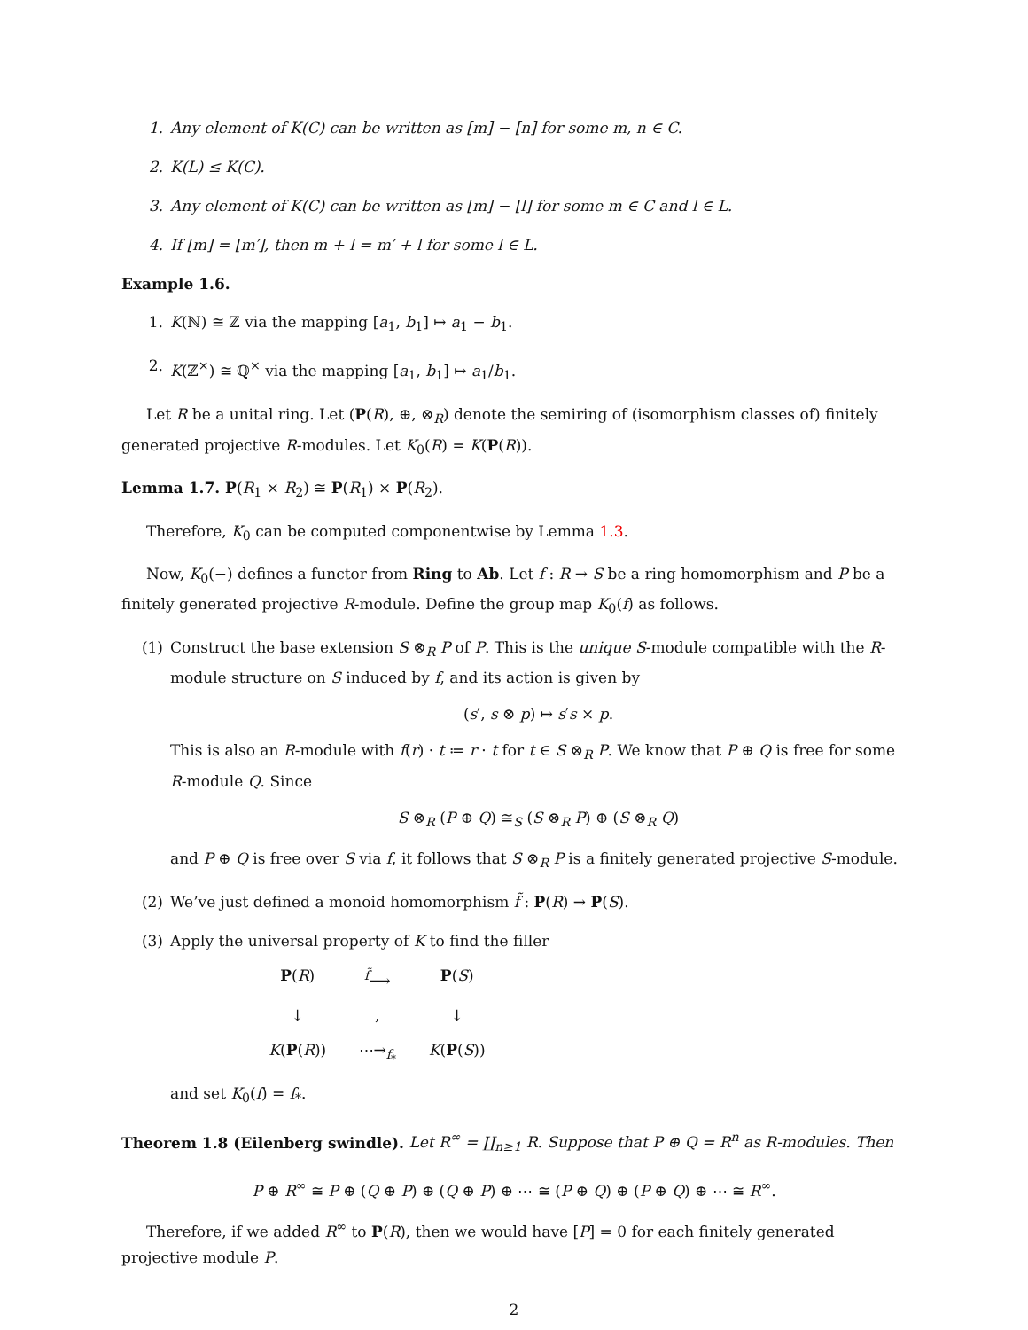1. Any element of K(C) can be written as [m] − [n] for some m, n ∈ C.
2. K(L) ≤ K(C).
3. Any element of K(C) can be written as [m] − [l] for some m ∈ C and l ∈ L.
4. If [m] = [m′], then m + l = m′ + l for some l ∈ L.
Example 1.6.
1. K(ℕ) ≅ ℤ via the mapping [a<sub>1</sub>, b<sub>1</sub>] ↦ a<sub>1</sub> − b<sub>1</sub>.
2. K(ℤ<sup>×</sup>) ≅ ℚ<sup>×</sup> via the mapping [a<sub>1</sub>, b<sub>1</sub>] ↦ a<sub>1</sub>/b<sub>1</sub>.
Let R be a unital ring. Let (P(R), ⊕, ⊗<sub>R</sub>) denote the semiring of (isomorphism classes of) finitely generated projective R-modules. Let K<sub>0</sub>(R) = K(P(R)).
Lemma 1.7. P(R<sub>1</sub> × R<sub>2</sub>) ≅ P(R<sub>1</sub>) × P(R<sub>2</sub>).
Therefore, K<sub>0</sub> can be computed componentwise by Lemma 1.3.
Now, K<sub>0</sub>(−) defines a functor from Ring to Ab. Let f : R → S be a ring homomorphism and P be a finitely generated projective R-module. Define the group map K<sub>0</sub>(f) as follows.
(1) Construct the base extension S ⊗<sub>R</sub> P of P. This is the unique S-module compatible with the R-module structure on S induced by f, and its action is given by
(s′, s ⊗ p) ↦ s′s × p.
This is also an R-module with f(r) · t ≔ r · t for t ∈ S ⊗<sub>R</sub> P. We know that P ⊕ Q is free for some R-module Q. Since
S ⊗<sub>R</sub> (P ⊕ Q) ≅<sub>S</sub> (S ⊗<sub>R</sub> P) ⊕ (S ⊗<sub>R</sub> Q)
and P ⊕ Q is free over S via f, it follows that S ⊗<sub>R</sub> P is a finitely generated projective S-module.
(2) We’ve just defined a monoid homomorphism f̃ : P(R) → P(S).
(3) Apply the universal property of K to find the filler
P(R) <sup>f̃</sup>⟶ P(S) ↓, ↓ K(P(R)) ⋯→<sub>f<sub>*</sub></sub> K(P(S))
and set K<sub>0</sub>(f) = f<sub>*</sub>.
Theorem 1.8 (Eilenberg swindle). Let R<sup>∞</sup> = ∐<sub>n≥1</sub> R. Suppose that P ⊕ Q = R<sup>n</sup> as R-modules. Then
P ⊕ R<sup>∞</sup> ≅ P ⊕ (Q ⊕ P) ⊕ (Q ⊕ P) ⊕ ⋯ ≅ (P ⊕ Q) ⊕ (P ⊕ Q) ⊕ ⋯ ≅ R<sup>∞</sup>.
Therefore, if we added R<sup>∞</sup> to P(R), then we would have [P] = 0 for each finitely generated projective module P.
2